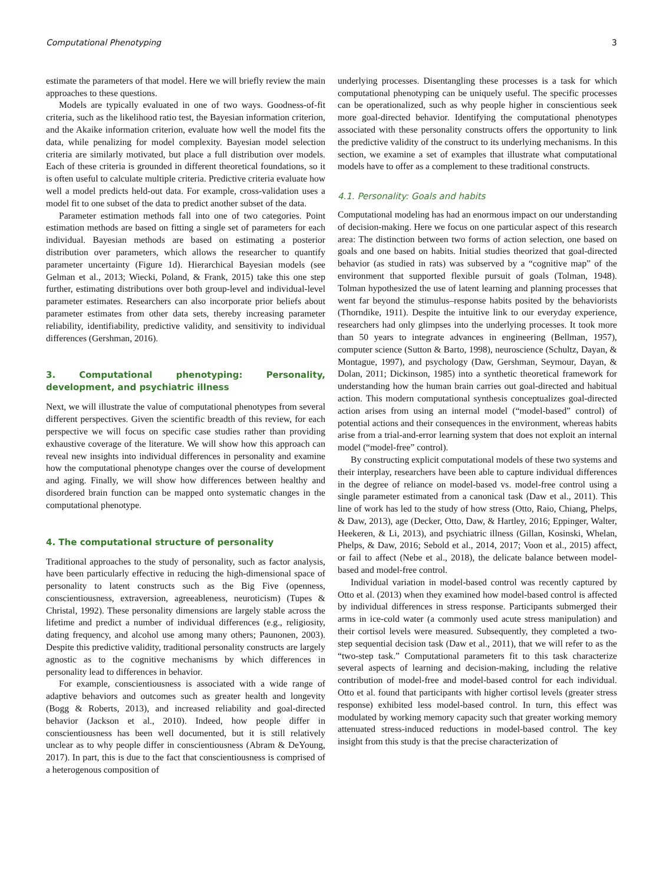Computational Phenotyping 3
estimate the parameters of that model. Here we will briefly review the main approaches to these questions.
Models are typically evaluated in one of two ways. Goodness-of-fit criteria, such as the likelihood ratio test, the Bayesian information criterion, and the Akaike information criterion, evaluate how well the model fits the data, while penalizing for model complexity. Bayesian model selection criteria are similarly motivated, but place a full distribution over models. Each of these criteria is grounded in different theoretical foundations, so it is often useful to calculate multiple criteria. Predictive criteria evaluate how well a model predicts held-out data. For example, cross-validation uses a model fit to one subset of the data to predict another subset of the data.
Parameter estimation methods fall into one of two categories. Point estimation methods are based on fitting a single set of parameters for each individual. Bayesian methods are based on estimating a posterior distribution over parameters, which allows the researcher to quantify parameter uncertainty (Figure 1d). Hierarchical Bayesian models (see Gelman et al., 2013; Wiecki, Poland, & Frank, 2015) take this one step further, estimating distributions over both group-level and individual-level parameter estimates. Researchers can also incorporate prior beliefs about parameter estimates from other data sets, thereby increasing parameter reliability, identifiability, predictive validity, and sensitivity to individual differences (Gershman, 2016).
3. Computational phenotyping: Personality, development, and psychiatric illness
Next, we will illustrate the value of computational phenotypes from several different perspectives. Given the scientific breadth of this review, for each perspective we will focus on specific case studies rather than providing exhaustive coverage of the literature. We will show how this approach can reveal new insights into individual differences in personality and examine how the computational phenotype changes over the course of development and aging. Finally, we will show how differences between healthy and disordered brain function can be mapped onto systematic changes in the computational phenotype.
4. The computational structure of personality
Traditional approaches to the study of personality, such as factor analysis, have been particularly effective in reducing the high-dimensional space of personality to latent constructs such as the Big Five (openness, conscientiousness, extraversion, agreeableness, neuroticism) (Tupes & Christal, 1992). These personality dimensions are largely stable across the lifetime and predict a number of individual differences (e.g., religiosity, dating frequency, and alcohol use among many others; Paunonen, 2003). Despite this predictive validity, traditional personality constructs are largely agnostic as to the cognitive mechanisms by which differences in personality lead to differences in behavior.
For example, conscientiousness is associated with a wide range of adaptive behaviors and outcomes such as greater health and longevity (Bogg & Roberts, 2013), and increased reliability and goal-directed behavior (Jackson et al., 2010). Indeed, how people differ in conscientiousness has been well documented, but it is still relatively unclear as to why people differ in conscientiousness (Abram & DeYoung, 2017). In part, this is due to the fact that conscientiousness is comprised of a heterogenous composition of
underlying processes. Disentangling these processes is a task for which computational phenotyping can be uniquely useful. The specific processes can be operationalized, such as why people higher in conscientious seek more goal-directed behavior. Identifying the computational phenotypes associated with these personality constructs offers the opportunity to link the predictive validity of the construct to its underlying mechanisms. In this section, we examine a set of examples that illustrate what computational models have to offer as a complement to these traditional constructs.
4.1. Personality: Goals and habits
Computational modeling has had an enormous impact on our understanding of decision-making. Here we focus on one particular aspect of this research area: The distinction between two forms of action selection, one based on goals and one based on habits. Initial studies theorized that goal-directed behavior (as studied in rats) was subserved by a “cognitive map” of the environment that supported flexible pursuit of goals (Tolman, 1948). Tolman hypothesized the use of latent learning and planning processes that went far beyond the stimulus–response habits posited by the behaviorists (Thorndike, 1911). Despite the intuitive link to our everyday experience, researchers had only glimpses into the underlying processes. It took more than 50 years to integrate advances in engineering (Bellman, 1957), computer science (Sutton & Barto, 1998), neuroscience (Schultz, Dayan, & Montague, 1997), and psychology (Daw, Gershman, Seymour, Dayan, & Dolan, 2011; Dickinson, 1985) into a synthetic theoretical framework for understanding how the human brain carries out goal-directed and habitual action. This modern computational synthesis conceptualizes goal-directed action arises from using an internal model (“model-based” control) of potential actions and their consequences in the environment, whereas habits arise from a trial-and-error learning system that does not exploit an internal model (“model-free” control).
By constructing explicit computational models of these two systems and their interplay, researchers have been able to capture individual differences in the degree of reliance on model-based vs. model-free control using a single parameter estimated from a canonical task (Daw et al., 2011). This line of work has led to the study of how stress (Otto, Raio, Chiang, Phelps, & Daw, 2013), age (Decker, Otto, Daw, & Hartley, 2016; Eppinger, Walter, Heekeren, & Li, 2013), and psychiatric illness (Gillan, Kosinski, Whelan, Phelps, & Daw, 2016; Sebold et al., 2014, 2017; Voon et al., 2015) affect, or fail to affect (Nebe et al., 2018), the delicate balance between model-based and model-free control.
Individual variation in model-based control was recently captured by Otto et al. (2013) when they examined how model-based control is affected by individual differences in stress response. Participants submerged their arms in ice-cold water (a commonly used acute stress manipulation) and their cortisol levels were measured. Subsequently, they completed a two-step sequential decision task (Daw et al., 2011), that we will refer to as the “two-step task.” Computational parameters fit to this task characterize several aspects of learning and decision-making, including the relative contribution of model-free and model-based control for each individual. Otto et al. found that participants with higher cortisol levels (greater stress response) exhibited less model-based control. In turn, this effect was modulated by working memory capacity such that greater working memory attenuated stress-induced reductions in model-based control. The key insight from this study is that the precise characterization of